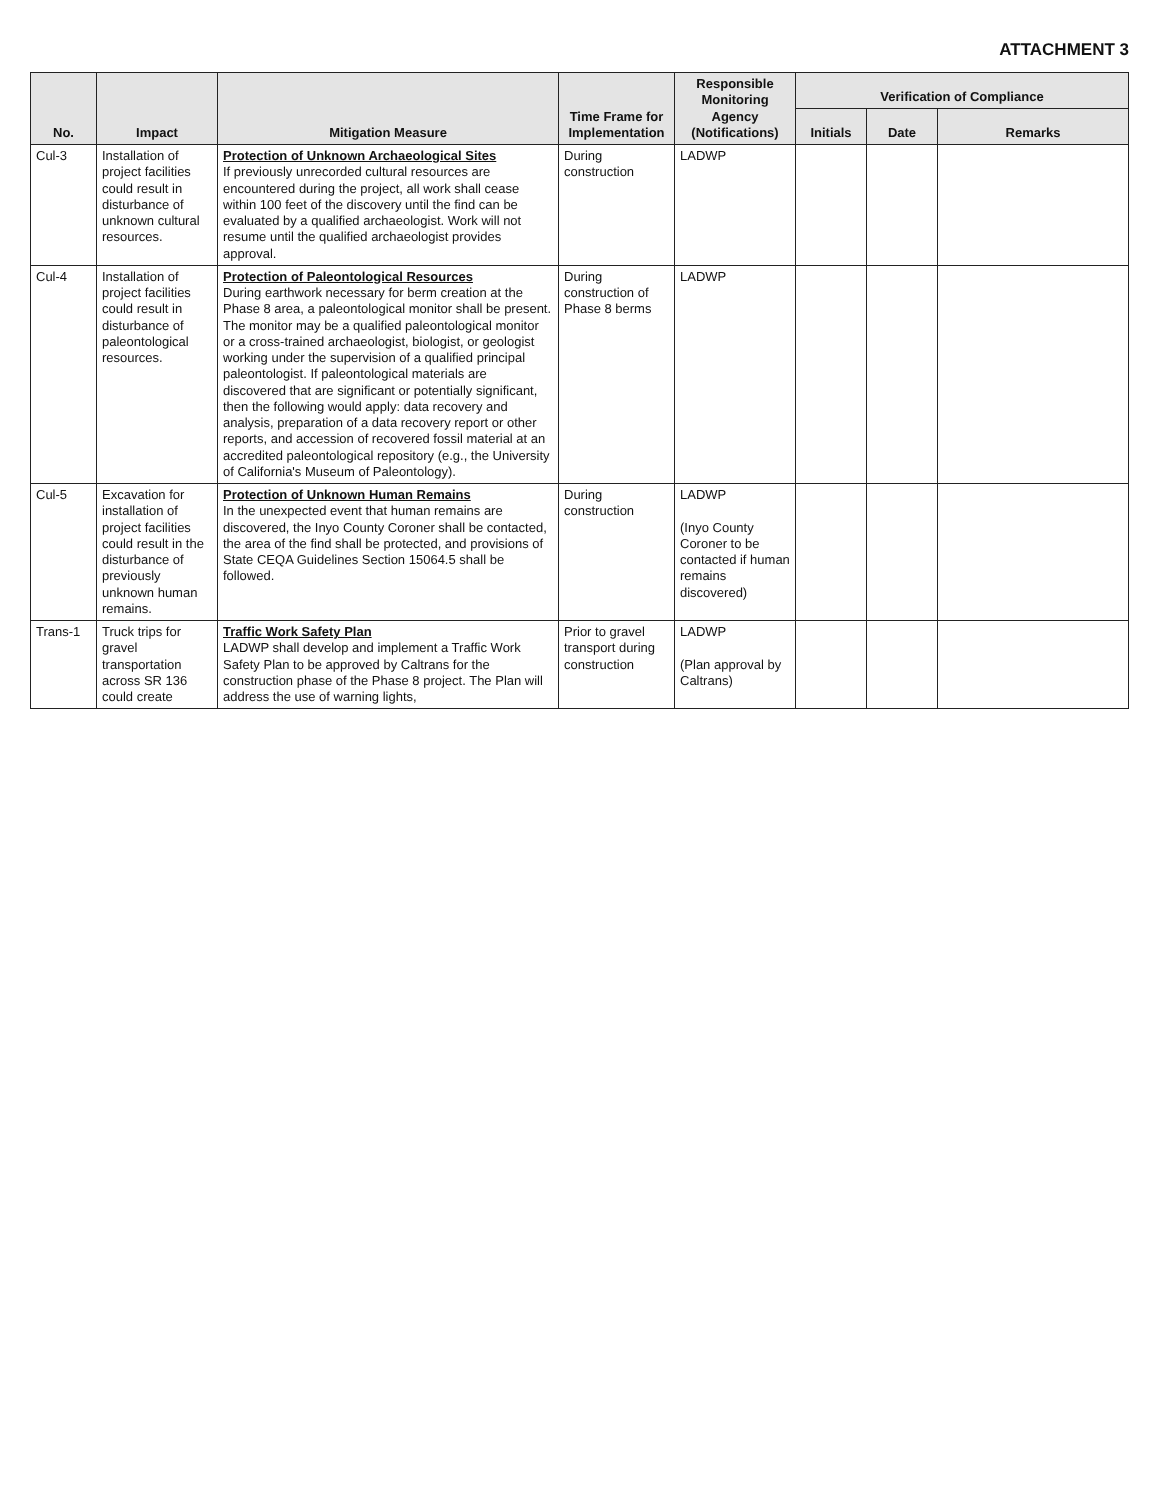ATTACHMENT 3
| No. | Impact | Mitigation Measure | Time Frame for Implementation | Responsible Monitoring Agency (Notifications) | Verification of Compliance | | |
| --- | --- | --- | --- | --- | --- | --- | --- |
| | | | | | Initials | Date | Remarks |
| Cul-3 | Installation of project facilities could result in disturbance of unknown cultural resources. | Protection of Unknown Archaeological Sites If previously unrecorded cultural resources are encountered during the project, all work shall cease within 100 feet of the discovery until the find can be evaluated by a qualified archaeologist. Work will not resume until the qualified archaeologist provides approval. | During construction | LADWP | | | |
| Cul-4 | Installation of project facilities could result in disturbance of paleontological resources. | Protection of Paleontological Resources During earthwork necessary for berm creation at the Phase 8 area, a paleontological monitor shall be present. The monitor may be a qualified paleontological monitor or a cross-trained archaeologist, biologist, or geologist working under the supervision of a qualified principal paleontologist. If paleontological materials are discovered that are significant or potentially significant, then the following would apply: data recovery and analysis, preparation of a data recovery report or other reports, and accession of recovered fossil material at an accredited paleontological repository (e.g., the University of California's Museum of Paleontology). | During construction of Phase 8 berms | LADWP | | | |
| Cul-5 | Excavation for installation of project facilities could result in the disturbance of previously unknown human remains. | Protection of Unknown Human Remains In the unexpected event that human remains are discovered, the Inyo County Coroner shall be contacted, the area of the find shall be protected, and provisions of State CEQA Guidelines Section 15064.5 shall be followed. | During construction | LADWP (Inyo County Coroner to be contacted if human remains discovered) | | | |
| Trans-1 | Truck trips for gravel transportation across SR 136 could create | Traffic Work Safety Plan LADWP shall develop and implement a Traffic Work Safety Plan to be approved by Caltrans for the construction phase of the Phase 8 project. The Plan will address the use of warning lights, | Prior to gravel transport during construction | LADWP (Plan approval by Caltrans) | | | |